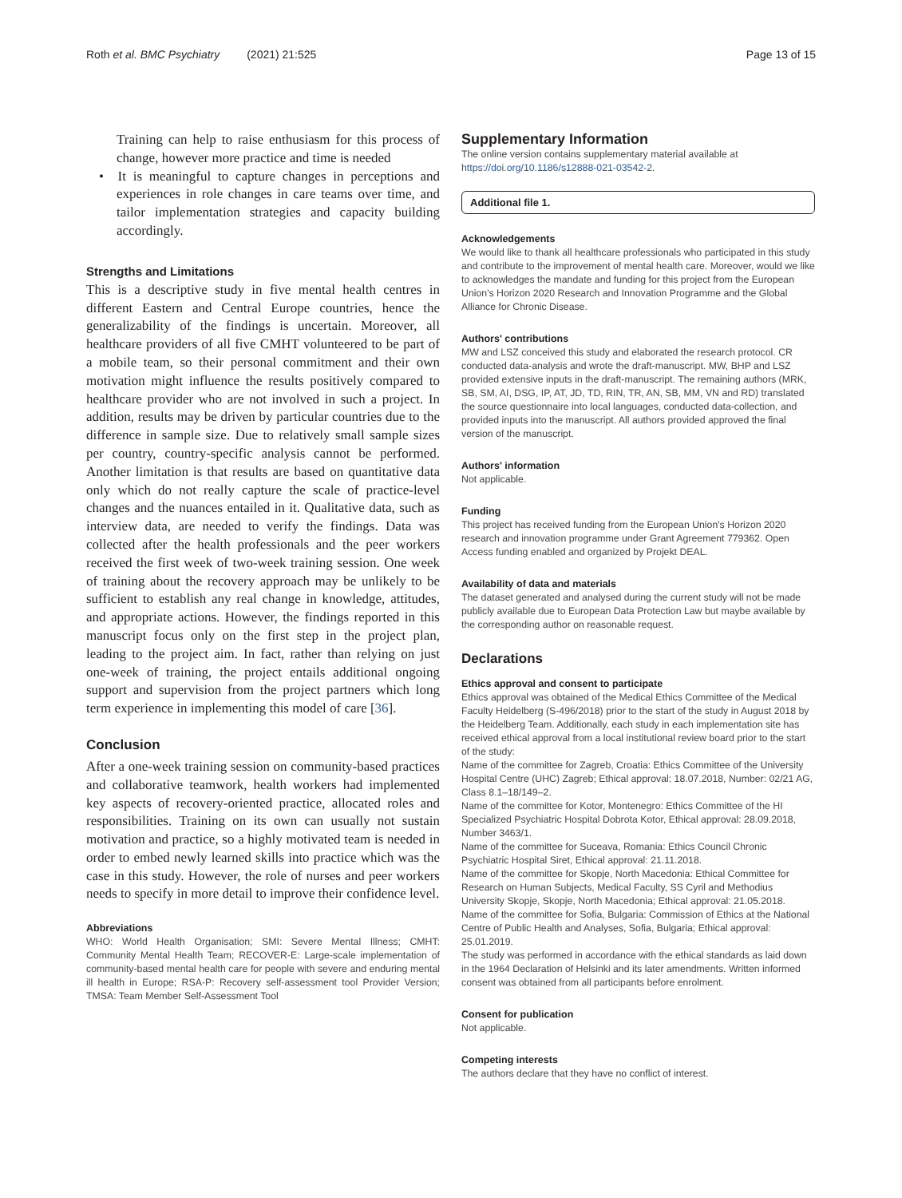Roth et al. BMC Psychiatry (2021) 21:525
Page 13 of 15
Training can help to raise enthusiasm for this process of change, however more practice and time is needed
• It is meaningful to capture changes in perceptions and experiences in role changes in care teams over time, and tailor implementation strategies and capacity building accordingly.
Strengths and Limitations
This is a descriptive study in five mental health centres in different Eastern and Central Europe countries, hence the generalizability of the findings is uncertain. Moreover, all healthcare providers of all five CMHT volunteered to be part of a mobile team, so their personal commitment and their own motivation might influence the results positively compared to healthcare provider who are not involved in such a project. In addition, results may be driven by particular countries due to the difference in sample size. Due to relatively small sample sizes per country, country-specific analysis cannot be performed. Another limitation is that results are based on quantitative data only which do not really capture the scale of practice-level changes and the nuances entailed in it. Qualitative data, such as interview data, are needed to verify the findings. Data was collected after the health professionals and the peer workers received the first week of two-week training session. One week of training about the recovery approach may be unlikely to be sufficient to establish any real change in knowledge, attitudes, and appropriate actions. However, the findings reported in this manuscript focus only on the first step in the project plan, leading to the project aim. In fact, rather than relying on just one-week of training, the project entails additional ongoing support and supervision from the project partners which long term experience in implementing this model of care [36].
Conclusion
After a one-week training session on community-based practices and collaborative teamwork, health workers had implemented key aspects of recovery-oriented practice, allocated roles and responsibilities. Training on its own can usually not sustain motivation and practice, so a highly motivated team is needed in order to embed newly learned skills into practice which was the case in this study. However, the role of nurses and peer workers needs to specify in more detail to improve their confidence level.
Abbreviations
WHO: World Health Organisation; SMI: Severe Mental Illness; CMHT: Community Mental Health Team; RECOVER-E: Large-scale implementation of community-based mental health care for people with severe and enduring mental ill health in Europe; RSA-P: Recovery self-assessment tool Provider Version; TMSA: Team Member Self-Assessment Tool
Supplementary Information
The online version contains supplementary material available at https://doi.org/10.1186/s12888-021-03542-2.
Additional file 1.
Acknowledgements
We would like to thank all healthcare professionals who participated in this study and contribute to the improvement of mental health care. Moreover, would we like to acknowledges the mandate and funding for this project from the European Union's Horizon 2020 Research and Innovation Programme and the Global Alliance for Chronic Disease.
Authors' contributions
MW and LSZ conceived this study and elaborated the research protocol. CR conducted data-analysis and wrote the draft-manuscript. MW, BHP and LSZ provided extensive inputs in the draft-manuscript. The remaining authors (MRK, SB, SM, AI, DSG, IP, AT, JD, TD, RIN, TR, AN, SB, MM, VN and RD) translated the source questionnaire into local languages, conducted data-collection, and provided inputs into the manuscript. All authors provided approved the final version of the manuscript.
Authors' information
Not applicable.
Funding
This project has received funding from the European Union's Horizon 2020 research and innovation programme under Grant Agreement 779362. Open Access funding enabled and organized by Projekt DEAL.
Availability of data and materials
The dataset generated and analysed during the current study will not be made publicly available due to European Data Protection Law but maybe available by the corresponding author on reasonable request.
Declarations
Ethics approval and consent to participate
Ethics approval was obtained of the Medical Ethics Committee of the Medical Faculty Heidelberg (S-496/2018) prior to the start of the study in August 2018 by the Heidelberg Team. Additionally, each study in each implementation site has received ethical approval from a local institutional review board prior to the start of the study:
Name of the committee for Zagreb, Croatia: Ethics Committee of the University Hospital Centre (UHC) Zagreb; Ethical approval: 18.07.2018, Number: 02/21 AG, Class 8.1–18/149–2.
Name of the committee for Kotor, Montenegro: Ethics Committee of the HI Specialized Psychiatric Hospital Dobrota Kotor, Ethical approval: 28.09.2018, Number 3463/1.
Name of the committee for Suceava, Romania: Ethics Council Chronic Psychiatric Hospital Siret, Ethical approval: 21.11.2018.
Name of the committee for Skopje, North Macedonia: Ethical Committee for Research on Human Subjects, Medical Faculty, SS Cyril and Methodius University Skopje, Skopje, North Macedonia; Ethical approval: 21.05.2018.
Name of the committee for Sofia, Bulgaria: Commission of Ethics at the National Centre of Public Health and Analyses, Sofia, Bulgaria; Ethical approval: 25.01.2019.
The study was performed in accordance with the ethical standards as laid down in the 1964 Declaration of Helsinki and its later amendments. Written informed consent was obtained from all participants before enrolment.
Consent for publication
Not applicable.
Competing interests
The authors declare that they have no conflict of interest.